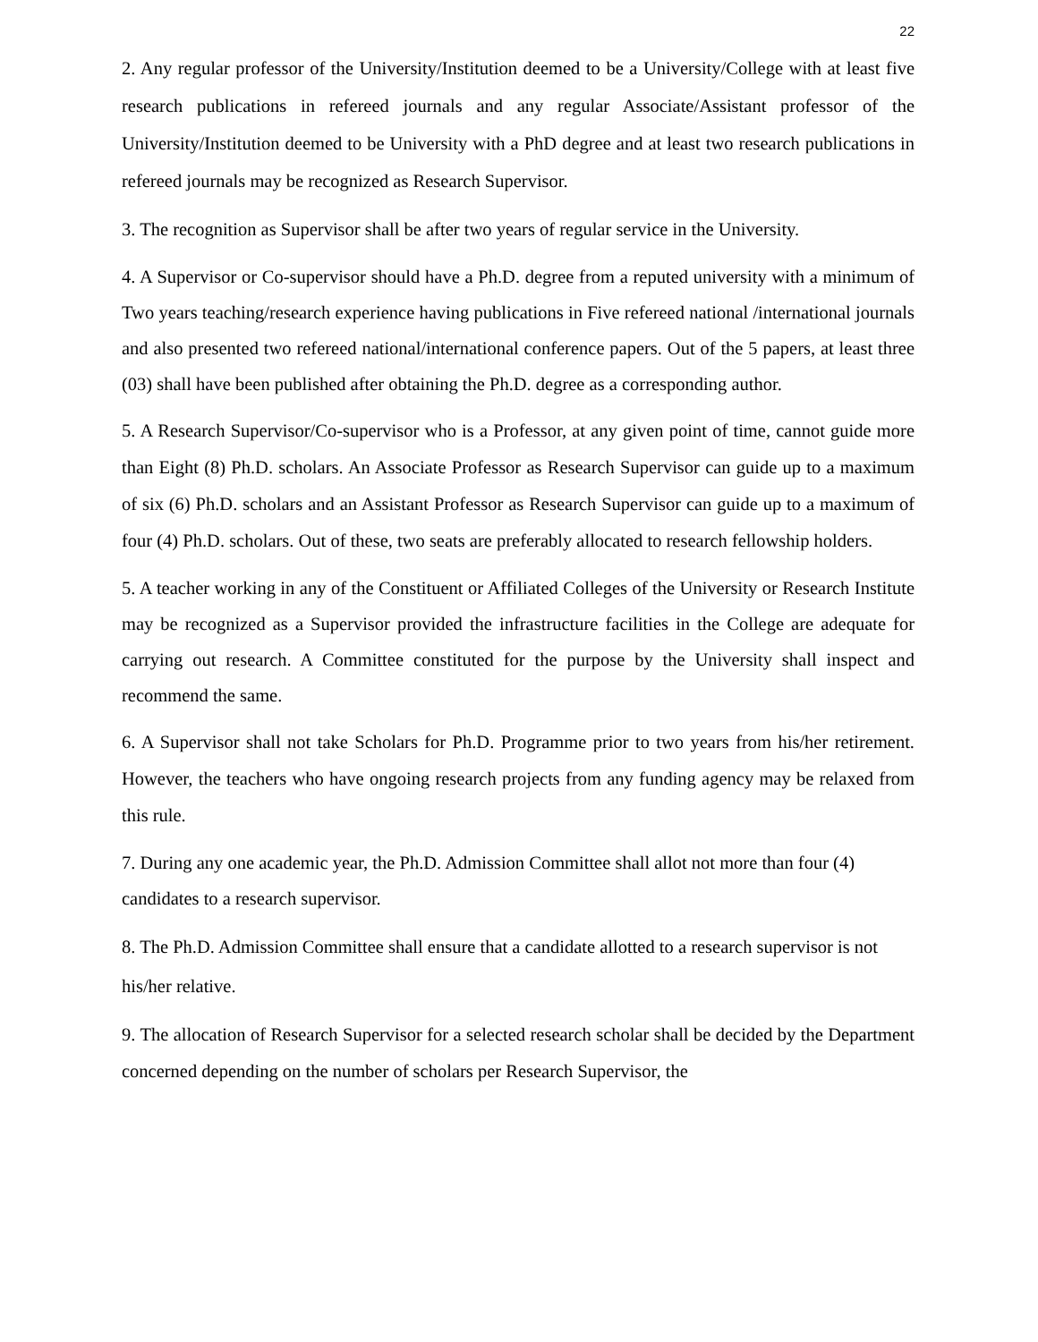22
2. Any regular professor of the University/Institution deemed to be a University/College with at least five research publications in refereed journals and any regular Associate/Assistant professor of the University/Institution deemed to be University with a PhD degree and at least two research publications in refereed journals may be recognized as Research Supervisor.
3. The recognition as Supervisor shall be after two years of regular service in the University.
4. A Supervisor or Co-supervisor should have a Ph.D. degree from a reputed university with a minimum of Two years teaching/research experience having publications in Five refereed national /international journals and also presented two refereed national/international conference papers. Out of the 5 papers, at least three (03) shall have been published after obtaining the Ph.D. degree as a corresponding author.
5. A Research Supervisor/Co-supervisor who is a Professor, at any given point of time, cannot guide more than Eight (8) Ph.D. scholars. An Associate Professor as Research Supervisor can guide up to a maximum of six (6) Ph.D. scholars and an Assistant Professor as Research Supervisor can guide up to a maximum of four (4) Ph.D. scholars. Out of these, two seats are preferably allocated to research fellowship holders.
5. A teacher working in any of the Constituent or Affiliated Colleges of the University or Research Institute may be recognized as a Supervisor provided the infrastructure facilities in the College are adequate for carrying out research. A Committee constituted for the purpose by the University shall inspect and recommend the same.
6. A Supervisor shall not take Scholars for Ph.D. Programme prior to two years from his/her retirement. However, the teachers who have ongoing research projects from any funding agency may be relaxed from this rule.
7. During any one academic year, the Ph.D. Admission Committee shall allot not more than four (4) candidates to a research supervisor.
8. The Ph.D. Admission Committee shall ensure that a candidate allotted to a research supervisor is not his/her relative.
9. The allocation of Research Supervisor for a selected research scholar shall be decided by the Department concerned depending on the number of scholars per Research Supervisor, the